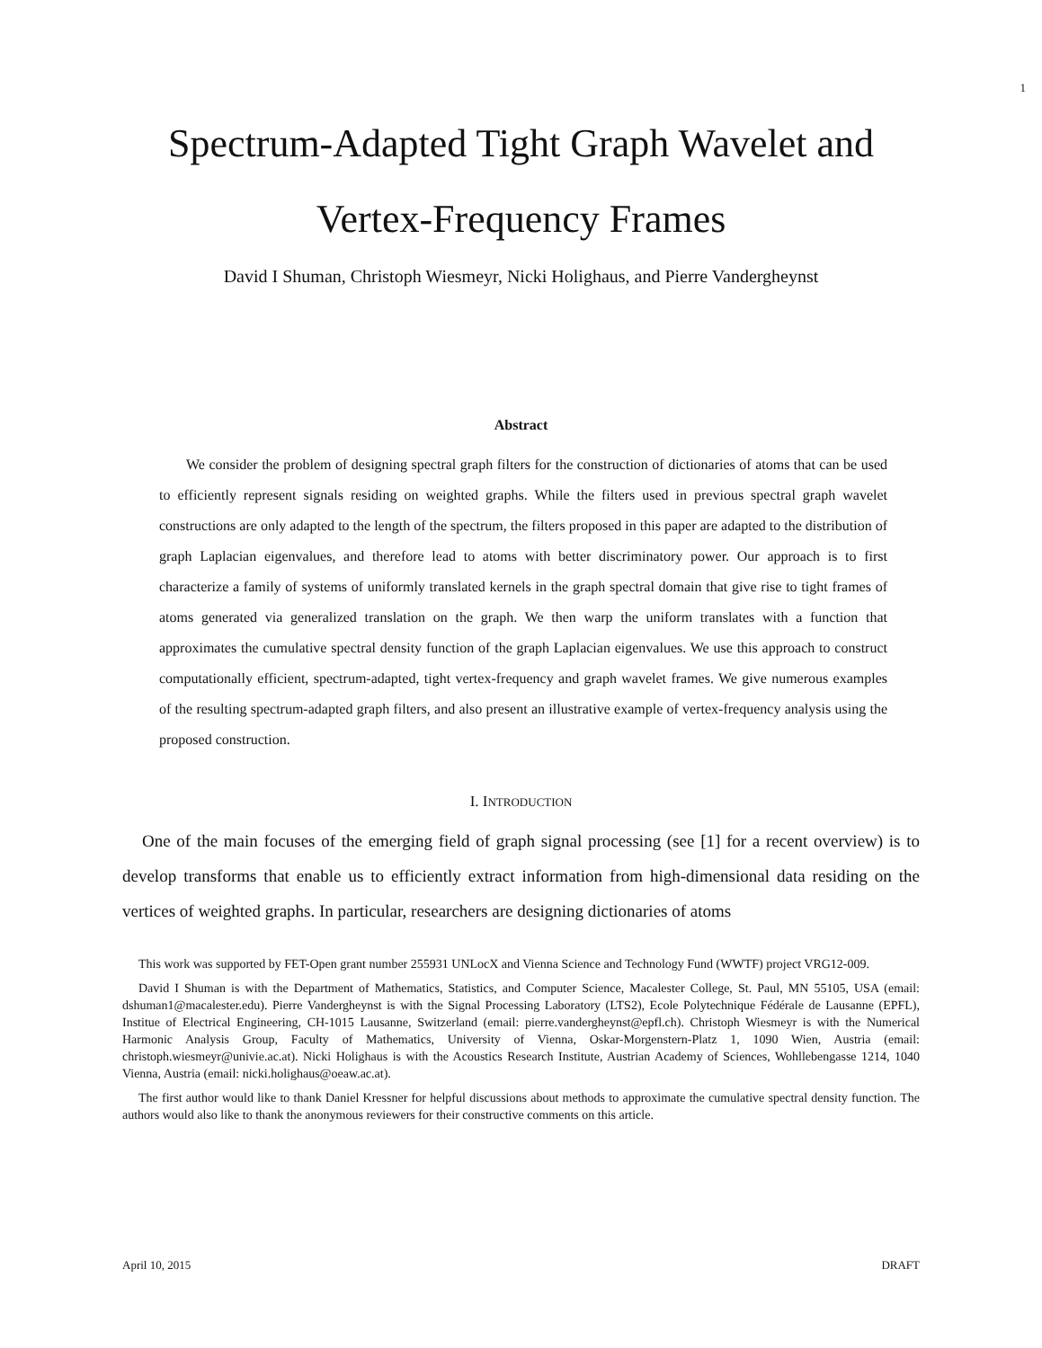1
Spectrum-Adapted Tight Graph Wavelet and
Vertex-Frequency Frames
David I Shuman, Christoph Wiesmeyr, Nicki Holighaus, and Pierre Vandergheynst
Abstract
We consider the problem of designing spectral graph filters for the construction of dictionaries of atoms that can be used to efficiently represent signals residing on weighted graphs. While the filters used in previous spectral graph wavelet constructions are only adapted to the length of the spectrum, the filters proposed in this paper are adapted to the distribution of graph Laplacian eigenvalues, and therefore lead to atoms with better discriminatory power. Our approach is to first characterize a family of systems of uniformly translated kernels in the graph spectral domain that give rise to tight frames of atoms generated via generalized translation on the graph. We then warp the uniform translates with a function that approximates the cumulative spectral density function of the graph Laplacian eigenvalues. We use this approach to construct computationally efficient, spectrum-adapted, tight vertex-frequency and graph wavelet frames. We give numerous examples of the resulting spectrum-adapted graph filters, and also present an illustrative example of vertex-frequency analysis using the proposed construction.
I. INTRODUCTION
One of the main focuses of the emerging field of graph signal processing (see [1] for a recent overview) is to develop transforms that enable us to efficiently extract information from high-dimensional data residing on the vertices of weighted graphs. In particular, researchers are designing dictionaries of atoms
This work was supported by FET-Open grant number 255931 UNLocX and Vienna Science and Technology Fund (WWTF) project VRG12-009.
David I Shuman is with the Department of Mathematics, Statistics, and Computer Science, Macalester College, St. Paul, MN 55105, USA (email: dshuman1@macalester.edu). Pierre Vandergheynst is with the Signal Processing Laboratory (LTS2), Ecole Polytechnique Fédérale de Lausanne (EPFL), Institue of Electrical Engineering, CH-1015 Lausanne, Switzerland (email: pierre.vandergheynst@epfl.ch). Christoph Wiesmeyr is with the Numerical Harmonic Analysis Group, Faculty of Mathematics, University of Vienna, Oskar-Morgenstern-Platz 1, 1090 Wien, Austria (email: christoph.wiesmeyr@univie.ac.at). Nicki Holighaus is with the Acoustics Research Institute, Austrian Academy of Sciences, Wohllebengasse 1214, 1040 Vienna, Austria (email: nicki.holighaus@oeaw.ac.at).
The first author would like to thank Daniel Kressner for helpful discussions about methods to approximate the cumulative spectral density function. The authors would also like to thank the anonymous reviewers for their constructive comments on this article.
April 10, 2015 DRAFT